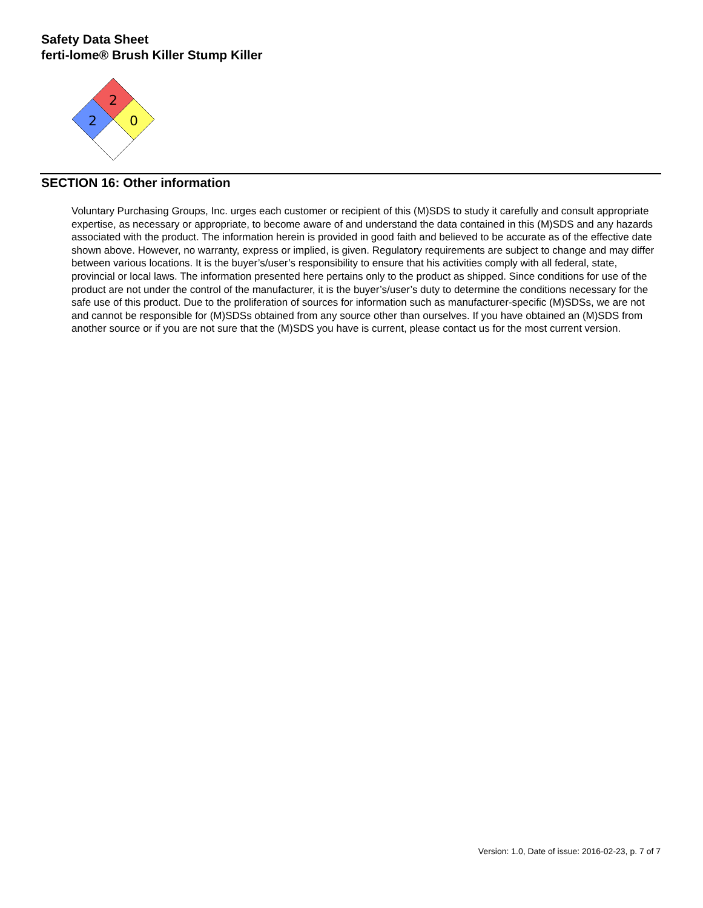Safety Data Sheet
ferti-lome® Brush Killer Stump Killer
2
2
0
SECTION 16: Other information
Voluntary Purchasing Groups, Inc. urges each customer or recipient of this (M)SDS to study it carefully and consult appropriate expertise, as necessary or appropriate, to become aware of and understand the data contained in this (M)SDS and any hazards associated with the product. The information herein is provided in good faith and believed to be accurate as of the effective date shown above. However, no warranty, express or implied, is given. Regulatory requirements are subject to change and may differ between various locations. It is the buyer’s/user’s responsibility to ensure that his activities comply with all federal, state, provincial or local laws. The information presented here pertains only to the product as shipped. Since conditions for use of the product are not under the control of the manufacturer, it is the buyer’s/user’s duty to determine the conditions necessary for the safe use of this product. Due to the proliferation of sources for information such as manufacturer-specific (M)SDSs, we are not and cannot be responsible for (M)SDSs obtained from any source other than ourselves. If you have obtained an (M)SDS from another source or if you are not sure that the (M)SDS you have is current, please contact us for the most current version.
Version: 1.0, Date of issue: 2016-02-23, p. 7 of 7